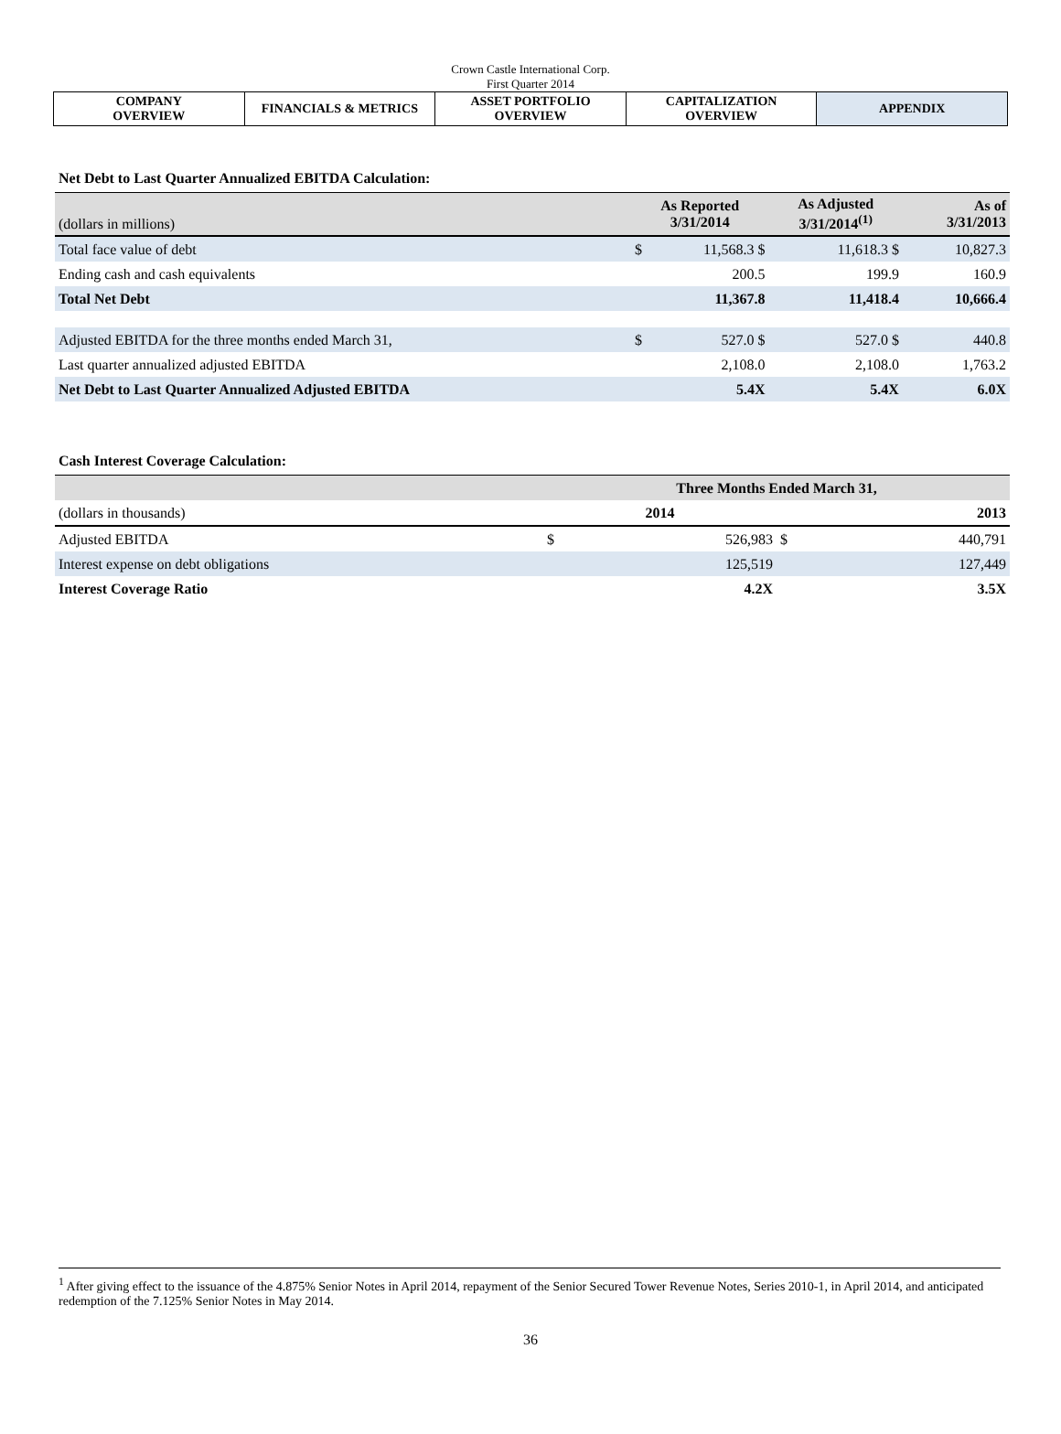Crown Castle International Corp.
First Quarter 2014
| COMPANY OVERVIEW | FINANCIALS & METRICS | ASSET PORTFOLIO OVERVIEW | CAPITALIZATION OVERVIEW | APPENDIX |
Net Debt to Last Quarter Annualized EBITDA Calculation:
| (dollars in millions) | As Reported 3/31/2014 | | As Adjusted 3/31/2014<sup>(1)</sup> | As of 3/31/2013 |
| Total face value of debt | $ | 11,568.3 $ | 11,618.3 $ | 10,827.3 |
| Ending cash and cash equivalents | | 200.5 | 199.9 | 160.9 |
| Total Net Debt | | 11,367.8 | 11,418.4 | 10,666.4 |
| Adjusted EBITDA for the three months ended March 31, | $ | 527.0 $ | 527.0 $ | 440.8 |
| Last quarter annualized adjusted EBITDA | | 2,108.0 | 2,108.0 | 1,763.2 |
| Net Debt to Last Quarter Annualized Adjusted EBITDA | | 5.4X | 5.4X | 6.0X |
Cash Interest Coverage Calculation:
| | Three Months Ended March 31, | | | |
| (dollars in thousands) | 2014 | | 2013 | |
| Adjusted EBITDA | $ | 526,983 | $ | 440,791 |
| Interest expense on debt obligations | | 125,519 | | 127,449 |
| Interest Coverage Ratio | | 4.2X | | 3.5X |
<sup>1</sup> After giving effect to the issuance of the 4.875% Senior Notes in April 2014, repayment of the Senior Secured Tower Revenue Notes, Series 2010-1, in April 2014, and anticipated redemption of the 7.125% Senior Notes in May 2014.
36